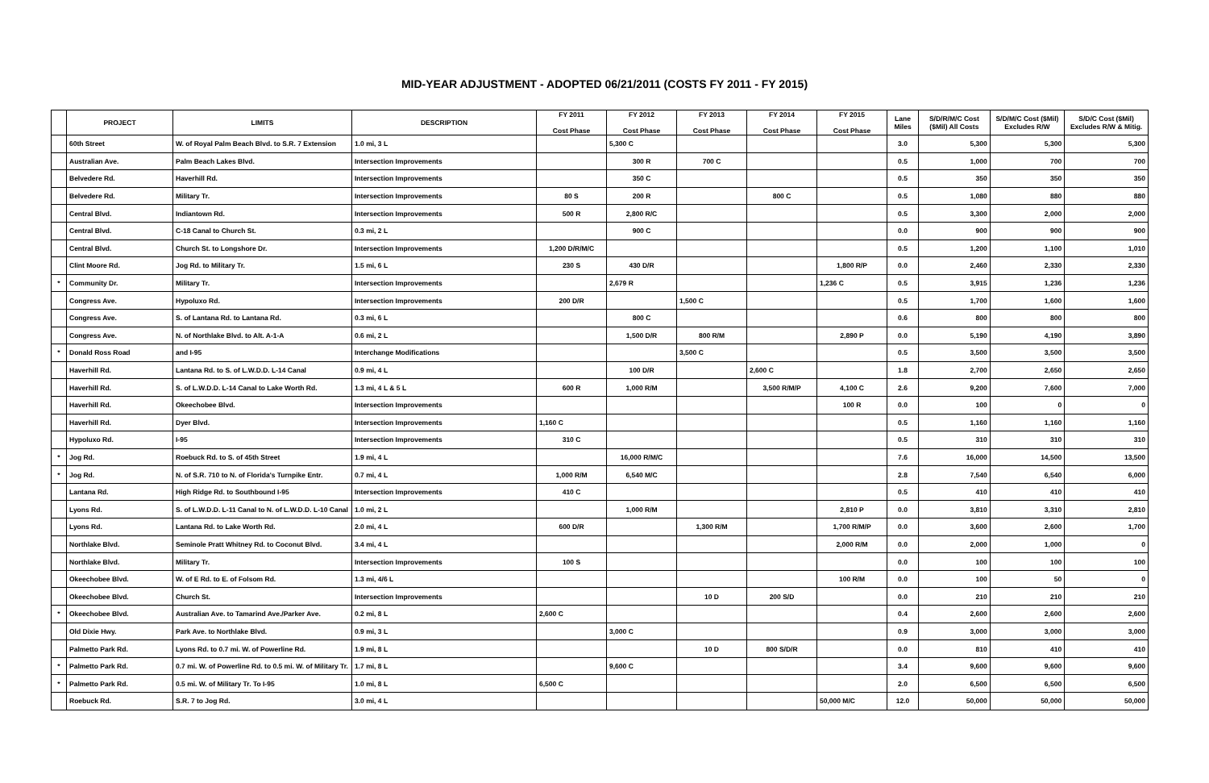MID-YEAR ADJUSTMENT - ADOPTED 06/21/2011 (COSTS FY 2011 - FY 2015)
| | PROJECT | LIMITS | DESCRIPTION | FY 2011 Cost Phase | FY 2012 Cost Phase | FY 2013 Cost Phase | FY 2014 Cost Phase | FY 2015 Cost Phase | Lane Miles | S/D/R/M/C Cost ($Mil) All Costs | S/D/M/C Cost ($Mil) Excludes R/W | S/D/C Cost ($Mil) Excludes R/W & Mitig. |
| --- | --- | --- | --- | --- | --- | --- | --- | --- | --- | --- | --- | --- |
| | 60th Street | W. of Royal Palm Beach Blvd. to S.R. 7 Extension | 1.0 mi, 3 L | | 5,300 C | | | | 3.0 | 5,300 | 5,300 | 5,300 |
| | Australian Ave. | Palm Beach Lakes Blvd. | Intersection Improvements | | 300 R | 700 C | | | 0.5 | 1,000 | 700 | 700 |
| | Belvedere Rd. | Haverhill Rd. | Intersection Improvements | | 350 C | | | | 0.5 | 350 | 350 | 350 |
| | Belvedere Rd. | Military Tr. | Intersection Improvements | 80 S | 200 R | | 800 C | | 0.5 | 1,080 | 880 | 880 |
| | Central Blvd. | Indiantown Rd. | Intersection Improvements | 500 R | 2,800 R/C | | | | 0.5 | 3,300 | 2,000 | 2,000 |
| | Central Blvd. | C-18 Canal to Church St. | 0.3 mi, 2 L | | 900 C | | | | 0.0 | 900 | 900 | 900 |
| | Central Blvd. | Church St. to Longshore Dr. | Intersection Improvements | 1,200 D/R/M/C | | | | | 0.5 | 1,200 | 1,100 | 1,010 |
| | Clint Moore Rd. | Jog Rd. to Military Tr. | 1.5 mi, 6 L | 230 S | 430 D/R | | | 1,800 R/P | 0.0 | 2,460 | 2,330 | 2,330 |
| * | Community Dr. | Military Tr. | Intersection Improvements | | 2,679 R | | | 1,236 C | 0.5 | 3,915 | 1,236 | 1,236 |
| | Congress Ave. | Hypoluxo Rd. | Intersection Improvements | 200 D/R | | 1,500 C | | | 0.5 | 1,700 | 1,600 | 1,600 |
| | Congress Ave. | S. of Lantana Rd. to Lantana Rd. | 0.3 mi, 6 L | | 800 C | | | | 0.6 | 800 | 800 | 800 |
| | Congress Ave. | N. of Northlake Blvd. to Alt. A-1-A | 0.6 mi, 2 L | | 1,500 D/R | 800 R/M | | 2,890 P | 0.0 | 5,190 | 4,190 | 3,890 |
| * | Donald Ross Road | and I-95 | Interchange Modifications | | | 3,500 C | | | 0.5 | 3,500 | 3,500 | 3,500 |
| | Haverhill Rd. | Lantana Rd. to S. of L.W.D.D. L-14 Canal | 0.9 mi, 4 L | | 100 D/R | | 2,600 C | | 1.8 | 2,700 | 2,650 | 2,650 |
| | Haverhill Rd. | S. of L.W.D.D. L-14 Canal to Lake Worth Rd. | 1.3 mi, 4 L & 5 L | 600 R | 1,000 R/M | | 3,500 R/M/P | 4,100 C | 2.6 | 9,200 | 7,600 | 7,000 |
| | Haverhill Rd. | Okeechobee Blvd. | Intersection Improvements | | | | | 100 R | 0.0 | 100 | 0 | 0 |
| | Haverhill Rd. | Dyer Blvd. | Intersection Improvements | 1,160 C | | | | | 0.5 | 1,160 | 1,160 | 1,160 |
| | Hypoluxo Rd. | I-95 | Intersection Improvements | 310 C | | | | | 0.5 | 310 | 310 | 310 |
| * | Jog Rd. | Roebuck Rd. to S. of 45th Street | 1.9 mi, 4 L | | 16,000 R/M/C | | | | 7.6 | 16,000 | 14,500 | 13,500 |
| * | Jog Rd. | N. of S.R. 710 to N. of Florida's Turnpike Entr. | 0.7 mi, 4 L | 1,000 R/M | 6,540 M/C | | | | 2.8 | 7,540 | 6,540 | 6,000 |
| | Lantana Rd. | High Ridge Rd. to Southbound I-95 | Intersection Improvements | 410 C | | | | | 0.5 | 410 | 410 | 410 |
| | Lyons Rd. | S. of L.W.D.D. L-11 Canal to N. of L.W.D.D. L-10 Canal | 1.0 mi, 2 L | | 1,000 R/M | | | 2,810 P | 0.0 | 3,810 | 3,310 | 2,810 |
| | Lyons Rd. | Lantana Rd. to Lake Worth Rd. | 2.0 mi, 4 L | 600 D/R | | 1,300 R/M | | 1,700 R/M/P | 0.0 | 3,600 | 2,600 | 1,700 |
| | Northlake Blvd. | Seminole Pratt Whitney Rd. to Coconut Blvd. | 3.4 mi, 4 L | | | | | 2,000 R/M | 0.0 | 2,000 | 1,000 | 0 |
| | Northlake Blvd. | Military Tr. | Intersection Improvements | 100 S | | | | | 0.0 | 100 | 100 | 100 |
| | Okeechobee Blvd. | W. of E Rd. to E. of Folsom Rd. | 1.3 mi, 4/6 L | | | | | 100 R/M | 0.0 | 100 | 50 | 0 |
| | Okeechobee Blvd. | Church St. | Intersection Improvements | | | 10 D | 200 S/D | | 0.0 | 210 | 210 | 210 |
| * | Okeechobee Blvd. | Australian Ave. to Tamarind Ave./Parker Ave. | 0.2 mi, 8 L | 2,600 C | | | | | 0.4 | 2,600 | 2,600 | 2,600 |
| | Old Dixie Hwy. | Park Ave. to Northlake Blvd. | 0.9 mi, 3 L | | 3,000 C | | | | 0.9 | 3,000 | 3,000 | 3,000 |
| | Palmetto Park Rd. | Lyons Rd. to 0.7 mi. W. of Powerline Rd. | 1.9 mi, 8 L | | | 10 D | 800 S/D/R | | 0.0 | 810 | 410 | 410 |
| * | Palmetto Park Rd. | 0.7 mi. W. of Powerline Rd. to 0.5 mi. W. of Military Tr. | 1.7 mi, 8 L | | 9,600 C | | | | 3.4 | 9,600 | 9,600 | 9,600 |
| * | Palmetto Park Rd. | 0.5 mi. W. of Military Tr. To I-95 | 1.0 mi, 8 L | 6,500 C | | | | | 2.0 | 6,500 | 6,500 | 6,500 |
| | Roebuck Rd. | S.R. 7 to Jog Rd. | 3.0 mi, 4 L | | | | | 50,000 M/C | 12.0 | 50,000 | 50,000 | 50,000 |